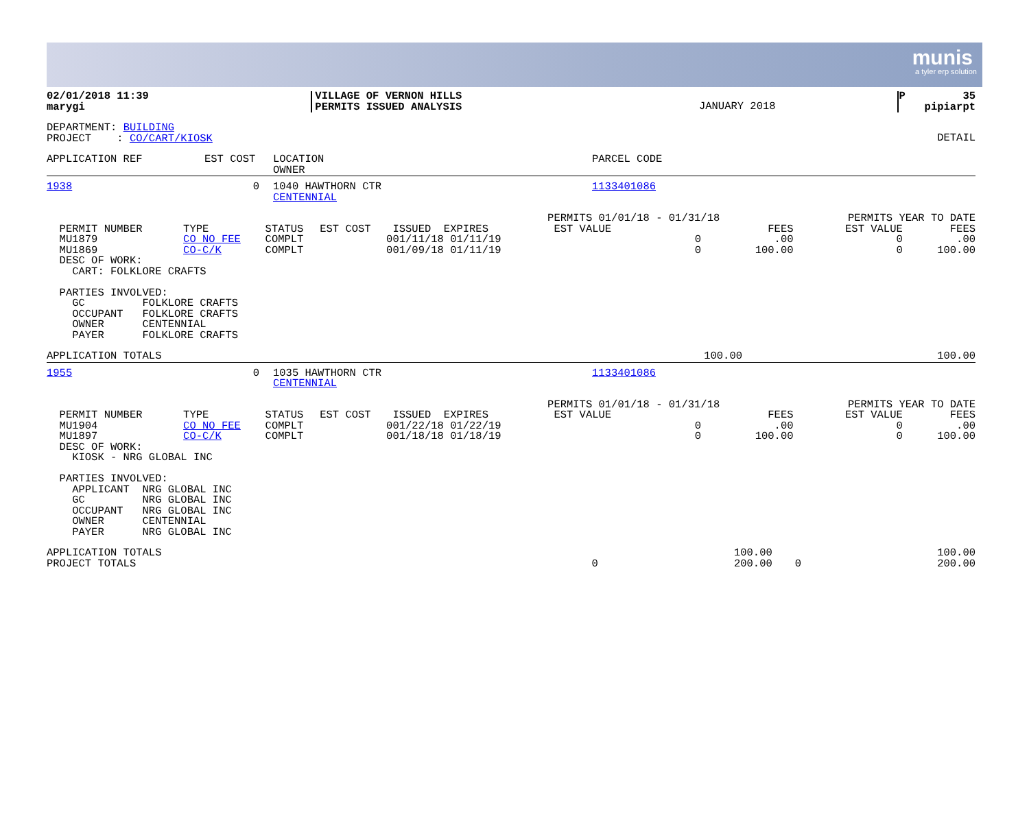munis
a tyler erp solution
| 02/01/2018 11:39 marygi | VILLAGE OF VERNON HILLS PERMITS ISSUED ANALYSIS | JANUARY 2018 | P 35 pipiarpt |
| DEPARTMENT: BUILDING PROJECT : CO/CART/KIOSK | DETAIL |
| APPLICATION REF | EST COST | LOCATION OWNER | PARCEL CODE |
| 1938 | 0 | 1040 HAWTHORN CTR CENTENNIAL | 1133401086 |
| | | | | | PERMITS 01/01/18 - 01/31/18 | | PERMITS YEAR TO DATE | |
| PERMIT NUMBER | TYPE | STATUS | EST COST | ISSUED EXPIRES | EST VALUE | FEES | EST VALUE | FEES |
| MU1879 | CO NO FEE | COMPLT | 0 | 01/11/18 01/11/19 | 0 | .00 | 0 | .00 |
| MU1869 | CO-C/K | COMPLT | 0 | 01/09/18 01/11/19 | 0 | 100.00 | 0 | 100.00 |
DESC OF WORK: CART: FOLKLORE CRAFTS PARTIES INVOLVED: GC FOLKLORE CRAFTS OCCUPANT FOLKLORE CRAFTS OWNER CENTENNIAL PAYER FOLKLORE CRAFTS
| APPLICATION TOTALS | 100.00 | 100.00 |
| 1955 | 0 | 1035 HAWTHORN CTR CENTENNIAL | 1133401086 |
| | | | | | PERMITS 01/01/18 - 01/31/18 | | PERMITS YEAR TO DATE | |
| PERMIT NUMBER | TYPE | STATUS | EST COST | ISSUED EXPIRES | EST VALUE | FEES | EST VALUE | FEES |
| MU1904 | CO NO FEE | COMPLT | 0 | 01/22/18 01/22/19 | 0 | .00 | 0 | .00 |
| MU1897 | CO-C/K | COMPLT | 0 | 01/18/18 01/18/19 | 0 | 100.00 | 0 | 100.00 |
DESC OF WORK: KIOSK - NRG GLOBAL INC PARTIES INVOLVED: APPLICANT NRG GLOBAL INC GC NRG GLOBAL INC OCCUPANT NRG GLOBAL INC OWNER CENTENNIAL PAYER NRG GLOBAL INC
| APPLICATION TOTALS | | 100.00 | | 100.00 |
| PROJECT TOTALS | 0 | 200.00 | 0 | 200.00 |